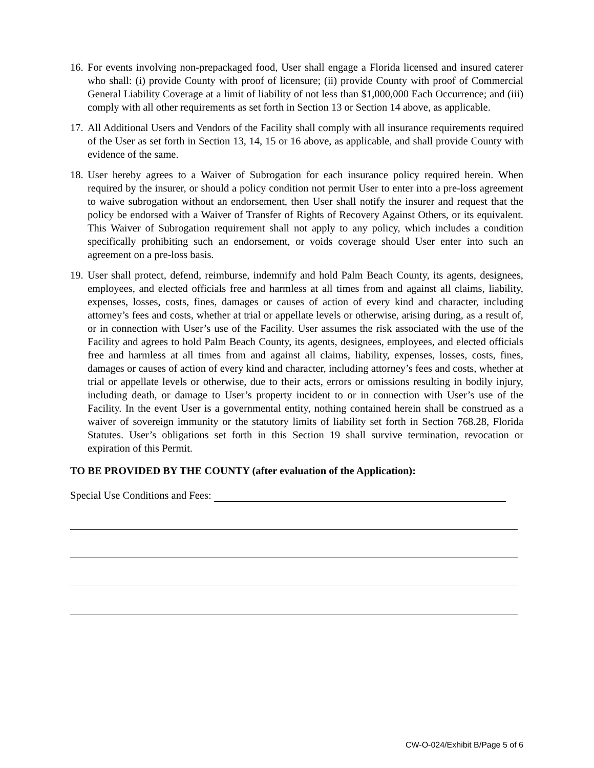16.
For events involving non-prepackaged food, User shall engage a Florida licensed and insured caterer who shall: (i) provide County with proof of licensure; (ii) provide County with proof of Commercial General Liability Coverage at a limit of liability of not less than $1,000,000 Each Occurrence; and (iii) comply with all other requirements as set forth in Section 13 or Section 14 above, as applicable.
17.
All Additional Users and Vendors of the Facility shall comply with all insurance requirements required of the User as set forth in Section 13, 14, 15 or 16 above, as applicable, and shall provide County with evidence of the same.
18.
User hereby agrees to a Waiver of Subrogation for each insurance policy required herein. When required by the insurer, or should a policy condition not permit User to enter into a pre-loss agreement to waive subrogation without an endorsement, then User shall notify the insurer and request that the policy be endorsed with a Waiver of Transfer of Rights of Recovery Against Others, or its equivalent. This Waiver of Subrogation requirement shall not apply to any policy, which includes a condition specifically prohibiting such an endorsement, or voids coverage should User enter into such an agreement on a pre-loss basis.
19.
User shall protect, defend, reimburse, indemnify and hold Palm Beach County, its agents, designees, employees, and elected officials free and harmless at all times from and against all claims, liability, expenses, losses, costs, fines, damages or causes of action of every kind and character, including attorney’s fees and costs, whether at trial or appellate levels or otherwise, arising during, as a result of, or in connection with User’s use of the Facility. User assumes the risk associated with the use of the Facility and agrees to hold Palm Beach County, its agents, designees, employees, and elected officials free and harmless at all times from and against all claims, liability, expenses, losses, costs, fines, damages or causes of action of every kind and character, including attorney’s fees and costs, whether at trial or appellate levels or otherwise, due to their acts, errors or omissions resulting in bodily injury, including death, or damage to User’s property incident to or in connection with User’s use of the Facility. In the event User is a governmental entity, nothing contained herein shall be construed as a waiver of sovereign immunity or the statutory limits of liability set forth in Section 768.28, Florida Statutes. User’s obligations set forth in this Section 19 shall survive termination, revocation or expiration of this Permit.
TO BE PROVIDED BY THE COUNTY (after evaluation of the Application):
Special Use Conditions and Fees:
CW-O-024/Exhibit B/Page 5 of 6